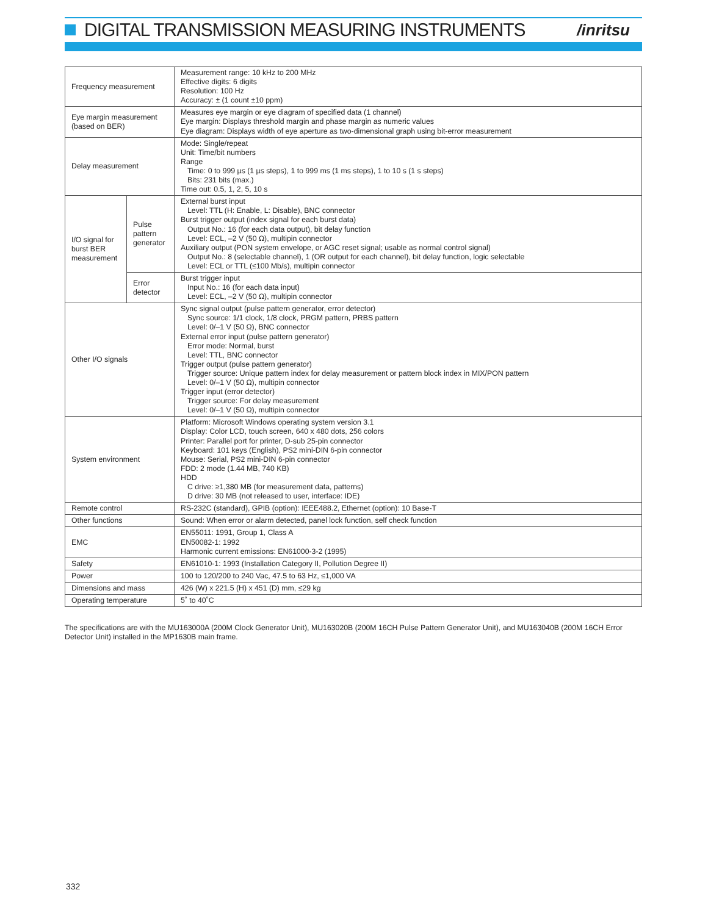DIGITAL TRANSMISSION MEASURING INSTRUMENTS
/inritsu
| Frequency measurement | | Measurement range: 10 kHz to 200 MHz Effective digits: 6 digits Resolution: 100 Hz Accuracy: ± (1 count ±10 ppm) |
| Eye margin measurement (based on BER) | | Measures eye margin or eye diagram of specified data (1 channel) Eye margin: Displays threshold margin and phase margin as numeric values Eye diagram: Displays width of eye aperture as two-dimensional graph using bit-error measurement |
| Delay measurement | | Mode: Single/repeat Unit: Time/bit numbers Range Time: 0 to 999 µs (1 µs steps), 1 to 999 ms (1 ms steps), 1 to 10 s (1 s steps) Bits: 231 bits (max.) Time out: 0.5, 1, 2, 5, 10 s |
| I/O signal for burst BER measurement | Pulse pattern generator | External burst input Level: TTL (H: Enable, L: Disable), BNC connector Burst trigger output (index signal for each burst data) Output No.: 16 (for each data output), bit delay function Level: ECL, –2 V (50 Ω), multipin connector Auxiliary output (PON system envelope, or AGC reset signal; usable as normal control signal) Output No.: 8 (selectable channel), 1 (OR output for each channel), bit delay function, logic selectable Level: ECL or TTL (≤100 Mb/s), multipin connector |
| | Error detector | Burst trigger input Input No.: 16 (for each data input) Level: ECL, –2 V (50 Ω), multipin connector |
| Other I/O signals | | Sync signal output (pulse pattern generator, error detector) Sync source: 1/1 clock, 1/8 clock, PRGM pattern, PRBS pattern Level: 0/–1 V (50 Ω), BNC connector External error input (pulse pattern generator) Error mode: Normal, burst Level: TTL, BNC connector Trigger output (pulse pattern generator) Trigger source: Unique pattern index for delay measurement or pattern block index in MIX/PON pattern Level: 0/–1 V (50 Ω), multipin connector Trigger input (error detector) Trigger source: For delay measurement Level: 0/–1 V (50 Ω), multipin connector |
| System environment | | Platform: Microsoft Windows operating system version 3.1 Display: Color LCD, touch screen, 640 x 480 dots, 256 colors Printer: Parallel port for printer, D-sub 25-pin connector Keyboard: 101 keys (English), PS2 mini-DIN 6-pin connector Mouse: Serial, PS2 mini-DIN 6-pin connector FDD: 2 mode (1.44 MB, 740 KB) HDD C drive: ≥1,380 MB (for measurement data, patterns) D drive: 30 MB (not released to user, interface: IDE) |
| Remote control | | RS-232C (standard), GPIB (option): IEEE488.2, Ethernet (option): 10 Base-T |
| Other functions | | Sound: When error or alarm detected, panel lock function, self check function |
| EMC | | EN55011: 1991, Group 1, Class A EN50082-1: 1992 Harmonic current emissions: EN61000-3-2 (1995) |
| Safety | | EN61010-1: 1993 (Installation Category II, Pollution Degree II) |
| Power | | 100 to 120/200 to 240 Vac, 47.5 to 63 Hz, ≤1,000 VA |
| Dimensions and mass | | 426 (W) x 221.5 (H) x 451 (D) mm, ≤29 kg |
| Operating temperature | | 5˚ to 40˚C |
The specifications are with the MU163000A (200M Clock Generator Unit), MU163020B (200M 16CH Pulse Pattern Generator Unit), and MU163040B (200M 16CH Error Detector Unit) installed in the MP1630B main frame.
332